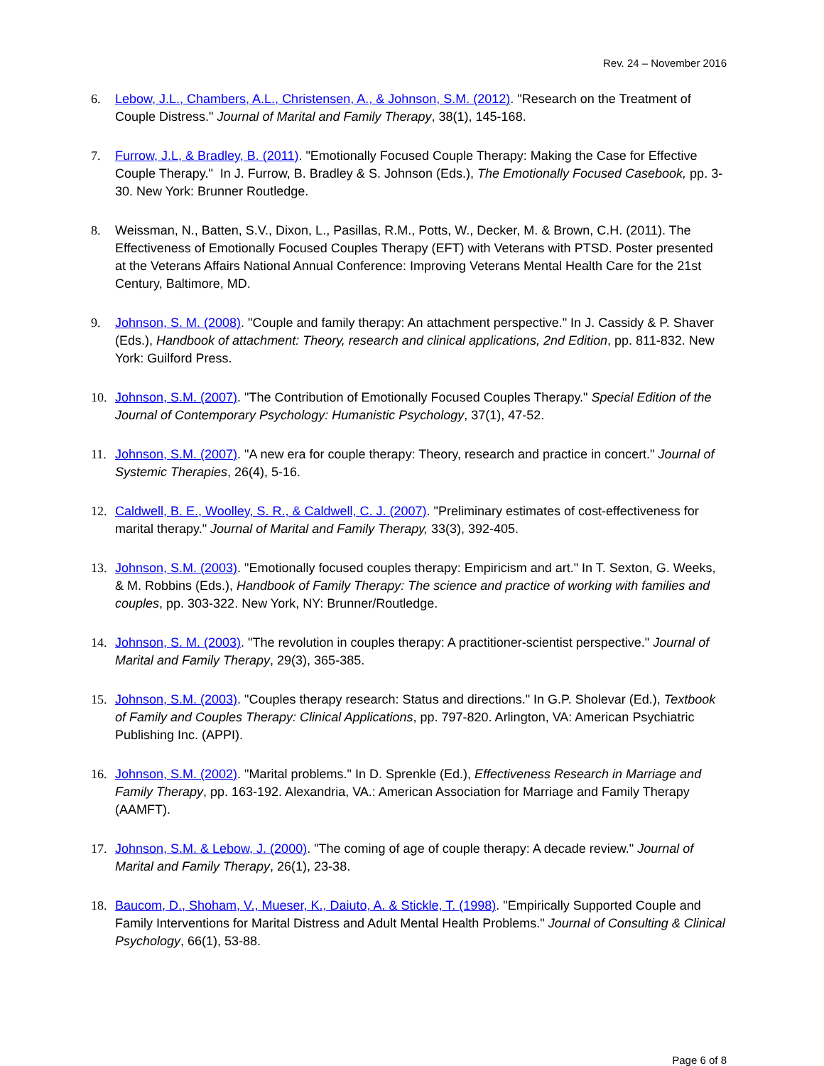Rev. 24 – November 2016
6. Lebow, J.L., Chambers, A.L., Christensen, A., & Johnson, S.M. (2012). "Research on the Treatment of Couple Distress." Journal of Marital and Family Therapy, 38(1), 145-168.
7. Furrow, J.L, & Bradley, B. (2011). "Emotionally Focused Couple Therapy: Making the Case for Effective Couple Therapy." In J. Furrow, B. Bradley & S. Johnson (Eds.), The Emotionally Focused Casebook, pp. 3-30. New York: Brunner Routledge.
8. Weissman, N., Batten, S.V., Dixon, L., Pasillas, R.M., Potts, W., Decker, M. & Brown, C.H. (2011). The Effectiveness of Emotionally Focused Couples Therapy (EFT) with Veterans with PTSD. Poster presented at the Veterans Affairs National Annual Conference: Improving Veterans Mental Health Care for the 21st Century, Baltimore, MD.
9. Johnson, S. M. (2008). "Couple and family therapy: An attachment perspective." In J. Cassidy & P. Shaver (Eds.), Handbook of attachment: Theory, research and clinical applications, 2nd Edition, pp. 811-832. New York: Guilford Press.
10. Johnson, S.M. (2007). "The Contribution of Emotionally Focused Couples Therapy." Special Edition of the Journal of Contemporary Psychology: Humanistic Psychology, 37(1), 47-52.
11. Johnson, S.M. (2007). "A new era for couple therapy: Theory, research and practice in concert." Journal of Systemic Therapies, 26(4), 5-16.
12. Caldwell, B. E., Woolley, S. R., & Caldwell, C. J. (2007). "Preliminary estimates of cost-effectiveness for marital therapy." Journal of Marital and Family Therapy, 33(3), 392-405.
13. Johnson, S.M. (2003). "Emotionally focused couples therapy: Empiricism and art." In T. Sexton, G. Weeks, & M. Robbins (Eds.), Handbook of Family Therapy: The science and practice of working with families and couples, pp. 303-322. New York, NY: Brunner/Routledge.
14. Johnson, S. M. (2003). "The revolution in couples therapy: A practitioner-scientist perspective." Journal of Marital and Family Therapy, 29(3), 365-385.
15. Johnson, S.M. (2003). "Couples therapy research: Status and directions." In G.P. Sholevar (Ed.), Textbook of Family and Couples Therapy: Clinical Applications, pp. 797-820. Arlington, VA: American Psychiatric Publishing Inc. (APPI).
16. Johnson, S.M. (2002). "Marital problems." In D. Sprenkle (Ed.), Effectiveness Research in Marriage and Family Therapy, pp. 163-192. Alexandria, VA.: American Association for Marriage and Family Therapy (AAMFT).
17. Johnson, S.M. & Lebow, J. (2000). "The coming of age of couple therapy: A decade review." Journal of Marital and Family Therapy, 26(1), 23-38.
18. Baucom, D., Shoham, V., Mueser, K., Daiuto, A. & Stickle, T. (1998). "Empirically Supported Couple and Family Interventions for Marital Distress and Adult Mental Health Problems." Journal of Consulting & Clinical Psychology, 66(1), 53-88.
Page 6 of 8